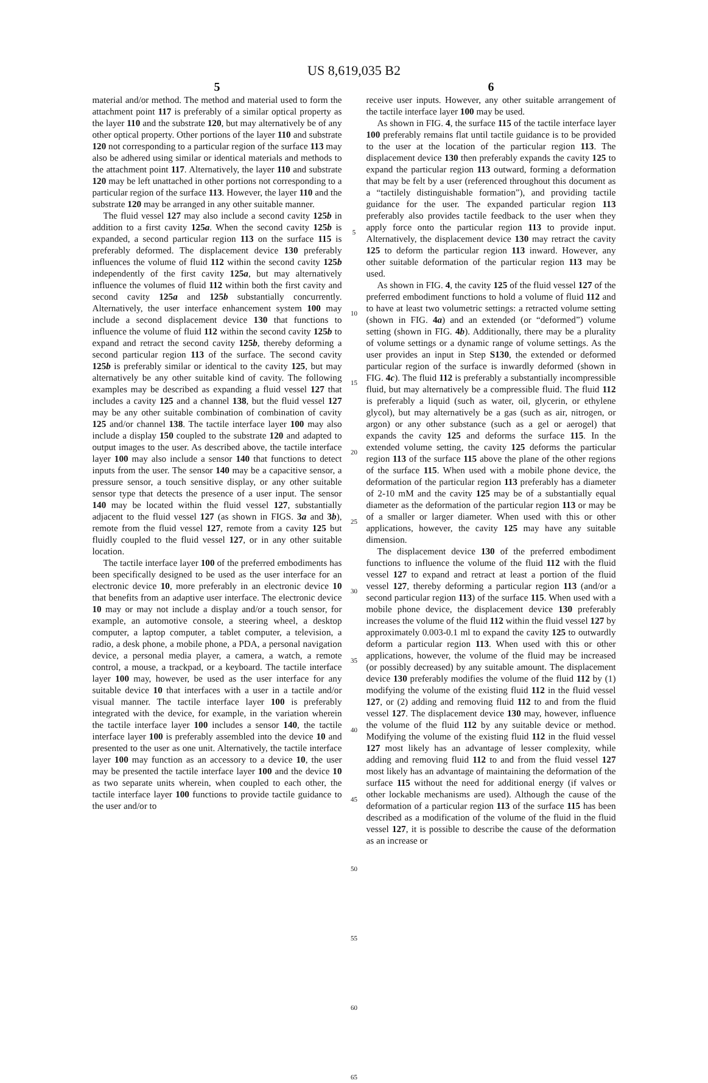US 8,619,035 B2
5
material and/or method. The method and material used to form the attachment point 117 is preferably of a similar optical property as the layer 110 and the substrate 120, but may alternatively be of any other optical property. Other portions of the layer 110 and substrate 120 not corresponding to a particular region of the surface 113 may also be adhered using similar or identical materials and methods to the attachment point 117. Alternatively, the layer 110 and substrate 120 may be left unattached in other portions not corresponding to a particular region of the surface 113. However, the layer 110 and the substrate 120 may be arranged in any other suitable manner.
The fluid vessel 127 may also include a second cavity 125b in addition to a first cavity 125a. When the second cavity 125b is expanded, a second particular region 113 on the surface 115 is preferably deformed. The displacement device 130 preferably influences the volume of fluid 112 within the second cavity 125b independently of the first cavity 125a, but may alternatively influence the volumes of fluid 112 within both the first cavity and second cavity 125a and 125b substantially concurrently. Alternatively, the user interface enhancement system 100 may include a second displacement device 130 that functions to influence the volume of fluid 112 within the second cavity 125b to expand and retract the second cavity 125b, thereby deforming a second particular region 113 of the surface. The second cavity 125b is preferably similar or identical to the cavity 125, but may alternatively be any other suitable kind of cavity. The following examples may be described as expanding a fluid vessel 127 that includes a cavity 125 and a channel 138, but the fluid vessel 127 may be any other suitable combination of combination of cavity 125 and/or channel 138. The tactile interface layer 100 may also include a display 150 coupled to the substrate 120 and adapted to output images to the user. As described above, the tactile interface layer 100 may also include a sensor 140 that functions to detect inputs from the user. The sensor 140 may be a capacitive sensor, a pressure sensor, a touch sensitive display, or any other suitable sensor type that detects the presence of a user input. The sensor 140 may be located within the fluid vessel 127, substantially adjacent to the fluid vessel 127 (as shown in FIGS. 3a and 3b), remote from the fluid vessel 127, remote from a cavity 125 but fluidly coupled to the fluid vessel 127, or in any other suitable location.
The tactile interface layer 100 of the preferred embodiments has been specifically designed to be used as the user interface for an electronic device 10, more preferably in an electronic device 10 that benefits from an adaptive user interface. The electronic device 10 may or may not include a display and/or a touch sensor, for example, an automotive console, a steering wheel, a desktop computer, a laptop computer, a tablet computer, a television, a radio, a desk phone, a mobile phone, a PDA, a personal navigation device, a personal media player, a camera, a watch, a remote control, a mouse, a trackpad, or a keyboard. The tactile interface layer 100 may, however, be used as the user interface for any suitable device 10 that interfaces with a user in a tactile and/or visual manner. The tactile interface layer 100 is preferably integrated with the device, for example, in the variation wherein the tactile interface layer 100 includes a sensor 140, the tactile interface layer 100 is preferably assembled into the device 10 and presented to the user as one unit. Alternatively, the tactile interface layer 100 may function as an accessory to a device 10, the user may be presented the tactile interface layer 100 and the device 10 as two separate units wherein, when coupled to each other, the tactile interface layer 100 functions to provide tactile guidance to the user and/or to
5
10
15
20
25
30
35
40
45
50
55
60
65
6
receive user inputs. However, any other suitable arrangement of the tactile interface layer 100 may be used.
As shown in FIG. 4, the surface 115 of the tactile interface layer 100 preferably remains flat until tactile guidance is to be provided to the user at the location of the particular region 113. The displacement device 130 then preferably expands the cavity 125 to expand the particular region 113 outward, forming a deformation that may be felt by a user (referenced throughout this document as a “tactilely distinguishable formation”), and providing tactile guidance for the user. The expanded particular region 113 preferably also provides tactile feedback to the user when they apply force onto the particular region 113 to provide input. Alternatively, the displacement device 130 may retract the cavity 125 to deform the particular region 113 inward. However, any other suitable deformation of the particular region 113 may be used.
As shown in FIG. 4, the cavity 125 of the fluid vessel 127 of the preferred embodiment functions to hold a volume of fluid 112 and to have at least two volumetric settings: a retracted volume setting (shown in FIG. 4a) and an extended (or “deformed”) volume setting (shown in FIG. 4b). Additionally, there may be a plurality of volume settings or a dynamic range of volume settings. As the user provides an input in Step S130, the extended or deformed particular region of the surface is inwardly deformed (shown in FIG. 4c). The fluid 112 is preferably a substantially incompressible fluid, but may alternatively be a compressible fluid. The fluid 112 is preferably a liquid (such as water, oil, glycerin, or ethylene glycol), but may alternatively be a gas (such as air, nitrogen, or argon) or any other substance (such as a gel or aerogel) that expands the cavity 125 and deforms the surface 115. In the extended volume setting, the cavity 125 deforms the particular region 113 of the surface 115 above the plane of the other regions of the surface 115. When used with a mobile phone device, the deformation of the particular region 113 preferably has a diameter of 2-10 mM and the cavity 125 may be of a substantially equal diameter as the deformation of the particular region 113 or may be of a smaller or larger diameter. When used with this or other applications, however, the cavity 125 may have any suitable dimension.
The displacement device 130 of the preferred embodiment functions to influence the volume of the fluid 112 with the fluid vessel 127 to expand and retract at least a portion of the fluid vessel 127, thereby deforming a particular region 113 (and/or a second particular region 113) of the surface 115. When used with a mobile phone device, the displacement device 130 preferably increases the volume of the fluid 112 within the fluid vessel 127 by approximately 0.003-0.1 ml to expand the cavity 125 to outwardly deform a particular region 113. When used with this or other applications, however, the volume of the fluid may be increased (or possibly decreased) by any suitable amount. The displacement device 130 preferably modifies the volume of the fluid 112 by (1) modifying the volume of the existing fluid 112 in the fluid vessel 127, or (2) adding and removing fluid 112 to and from the fluid vessel 127. The displacement device 130 may, however, influence the volume of the fluid 112 by any suitable device or method. Modifying the volume of the existing fluid 112 in the fluid vessel 127 most likely has an advantage of lesser complexity, while adding and removing fluid 112 to and from the fluid vessel 127 most likely has an advantage of maintaining the deformation of the surface 115 without the need for additional energy (if valves or other lockable mechanisms are used). Although the cause of the deformation of a particular region 113 of the surface 115 has been described as a modification of the volume of the fluid in the fluid vessel 127, it is possible to describe the cause of the deformation as an increase or